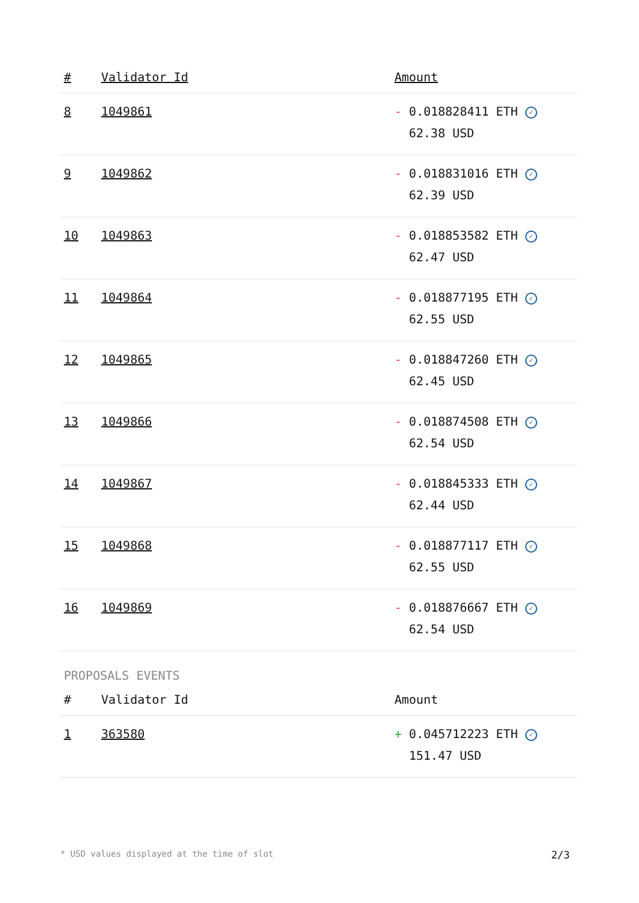| # | Validator Id | Amount |
| --- | --- | --- |
| 8 | 1049861 | - 0.018828411 ETH ✓ 62.38 USD |
| 9 | 1049862 | - 0.018831016 ETH ✓ 62.39 USD |
| 10 | 1049863 | - 0.018853582 ETH ✓ 62.47 USD |
| 11 | 1049864 | - 0.018877195 ETH ✓ 62.55 USD |
| 12 | 1049865 | - 0.018847260 ETH ✓ 62.45 USD |
| 13 | 1049866 | - 0.018874508 ETH ✓ 62.54 USD |
| 14 | 1049867 | - 0.018845333 ETH ✓ 62.44 USD |
| 15 | 1049868 | - 0.018877117 ETH ✓ 62.55 USD |
| 16 | 1049869 | - 0.018876667 ETH ✓ 62.54 USD |
PROPOSALS EVENTS
| # | Validator Id | Amount |
| --- | --- | --- |
| 1 | 363580 | + 0.045712223 ETH ✓ 151.47 USD |
* USD values displayed at the time of slot 2/3